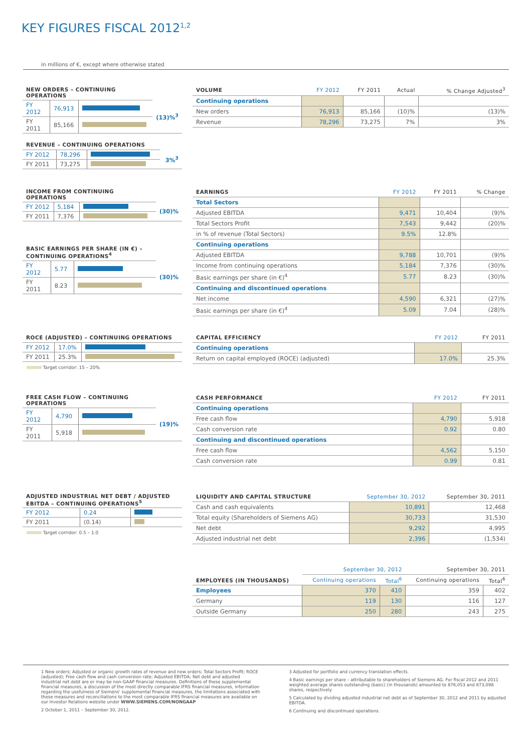KEY FIGURES FISCAL 2012<sup>1,2</sup>
in millions of €, except where otherwise stated
| NEW ORDERS – CONTINUING OPERATIONS | | | |
| --- | --- | --- | --- |
| FY 2012 | 76,913 | | (13)%<sup>3</sup> |
| FY 2011 | 85,166 | | |
| VOLUME | FY 2012 | FY 2011 | Actual | % Change Adjusted<sup>3</sup> |
| --- | --- | --- | --- | --- |
| Continuing operations | | | | |
| New orders | 76,913 | 85,166 | (10)% | (13)% |
| Revenue | 78,296 | 73,275 | 7% | 3% |
| REVENUE – CONTINUING OPERATIONS | | | |
| --- | --- | --- | --- |
| FY 2012 | 78,296 | | 3%<sup>3</sup> |
| FY 2011 | 73,275 | | |
| INCOME FROM CONTINUING OPERATIONS | | | |
| --- | --- | --- | --- |
| FY 2012 | 5,184 | | (30)% |
| FY 2011 | 7,376 | | |
| BASIC EARNINGS PER SHARE (IN €) – CONTINUING OPERATIONS<sup>4</sup> | | | |
| --- | --- | --- | --- |
| FY 2012 | 5.77 | | (30)% |
| FY 2011 | 8.23 | | |
| EARNINGS | FY 2012 | FY 2011 | % Change |
| --- | --- | --- | --- |
| Total Sectors | | | |
| Adjusted EBITDA | 9,471 | 10,404 | (9)% |
| Total Sectors Profit | 7,543 | 9,442 | (20)% |
| in % of revenue (Total Sectors) | 9.5% | 12.8% | |
| Continuing operations | | | |
| Adjusted EBITDA | 9,788 | 10,701 | (9)% |
| Income from continuing operations | 5,184 | 7,376 | (30)% |
| Basic earnings per share (in €)<sup>4</sup> | 5.77 | 8.23 | (30)% |
| Continuing and discontinued operations | | | |
| Net income | 4,590 | 6,321 | (27)% |
| Basic earnings per share (in €)<sup>4</sup> | 5.09 | 7.04 | (28)% |
| ROCE (ADJUSTED) – CONTINUING OPERATIONS | | |
| --- | --- | --- |
| FY 2012 | 17.0% | |
| FY 2011 | 25.3% | |
Target corridor: 15 – 20%
| CAPITAL EFFICIENCY | FY 2012 | FY 2011 |
| --- | --- | --- |
| Continuing operations | | |
| Return on capital employed (ROCE) (adjusted) | 17.0% | 25.3% |
| FREE CASH FLOW – CONTINUING OPERATIONS | | | |
| --- | --- | --- | --- |
| FY 2012 | 4,790 | | (19)% |
| FY 2011 | 5,918 | | |
| CASH PERFORMANCE | FY 2012 | FY 2011 |
| --- | --- | --- |
| Continuing operations | | |
| Free cash flow | 4,790 | 5,918 |
| Cash conversion rate | 0.92 | 0.80 |
| Continuing and discontinued operations | | |
| Free cash flow | 4,562 | 5,150 |
| Cash conversion rate | 0.99 | 0.81 |
| ADJUSTED INDUSTRIAL NET DEBT / ADJUSTED EBITDA – CONTINUING OPERATIONS<sup>5</sup> | | |
| --- | --- | --- |
| FY 2012 | 0.24 | |
| FY 2011 | (0.14) | |
Target corridor: 0.5 – 1.0
| LIQUIDITY AND CAPITAL STRUCTURE | September 30, 2012 | September 30, 2011 |
| --- | --- | --- |
| Cash and cash equivalents | 10,891 | 12,468 |
| Total equity (Shareholders of Siemens AG) | 30,733 | 31,530 |
| Net debt | 9,292 | 4,995 |
| Adjusted industrial net debt | 2,396 | (1,534) |
| EMPLOYEES (IN THOUSANDS) | September 30, 2012 | | September 30, 2011 | |
| --- | --- | --- | --- | --- |
| | Continuing operations | Total<sup>6</sup> | Continuing operations | Total<sup>6</sup> |
| Employees | 370 | 410 | 359 | 402 |
| Germany | 119 | 130 | 116 | 127 |
| Outside Germany | 250 | 280 | 243 | 275 |
1 New orders; Adjusted or organic growth rates of revenue and new orders; Total Sectors Profit; ROCE (adjusted); Free cash flow and cash conversion rate; Adjusted EBITDA; Net debt and adjusted industrial net debt are or may be non-GAAP financial measures. Definitions of these supplemental financial measures, a discussion of the most directly comparable IFRS financial measures, information regarding the usefulness of Siemens' supplemental financial measures, the limitations associated with these measures and reconciliations to the most comparable IFRS financial measures are available on our Investor Relations website under WWW.SIEMENS.COM/NONGAAP
2 October 1, 2011 – September 30, 2012.
3 Adjusted for portfolio and currency translation effects.
4 Basic earnings per share – attributable to shareholders of Siemens AG. For fiscal 2012 and 2011 weighted average shares outstanding (basic) (in thousands) amounted to 876,053 and 873,098 shares, respectively.
5 Calculated by dividing adjusted industrial net debt as of September 30, 2012 and 2011 by adjusted EBITDA.
6 Continuing and discontinued operations.